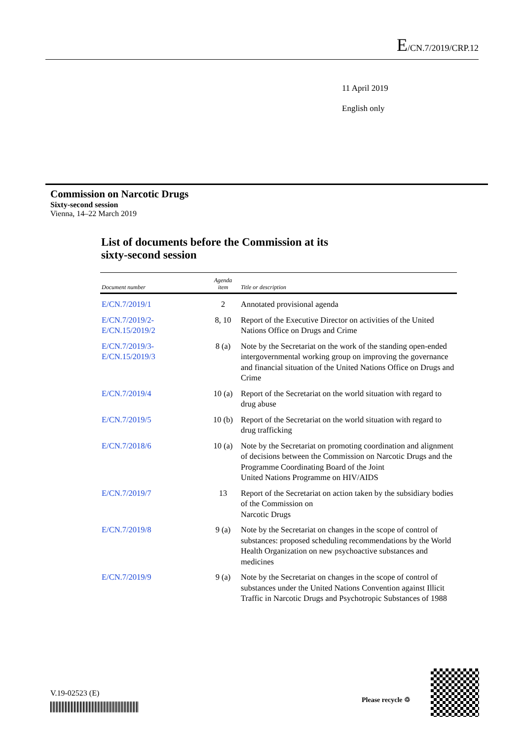E/CN.7/2019/CRP.12
11 April 2019
English only
Commission on Narcotic Drugs
Sixty-second session
Vienna, 14–22 March 2019
List of documents before the Commission at its
sixty-second session
| Document number | Agenda item | Title or description |
| --- | --- | --- |
| E/CN.7/2019/1 | 2 | Annotated provisional agenda |
| E/CN.7/2019/2- E/CN.15/2019/2 | 8, 10 | Report of the Executive Director on activities of the United Nations Office on Drugs and Crime |
| E/CN.7/2019/3- E/CN.15/2019/3 | 8 (a) | Note by the Secretariat on the work of the standing open-ended intergovernmental working group on improving the governance and financial situation of the United Nations Office on Drugs and Crime |
| E/CN.7/2019/4 | 10 (a) | Report of the Secretariat on the world situation with regard to drug abuse |
| E/CN.7/2019/5 | 10 (b) | Report of the Secretariat on the world situation with regard to drug trafficking |
| E/CN.7/2018/6 | 10 (a) | Note by the Secretariat on promoting coordination and alignment of decisions between the Commission on Narcotic Drugs and the Programme Coordinating Board of the Joint United Nations Programme on HIV/AIDS |
| E/CN.7/2019/7 | 13 | Report of the Secretariat on action taken by the subsidiary bodies of the Commission on Narcotic Drugs |
| E/CN.7/2019/8 | 9 (a) | Note by the Secretariat on changes in the scope of control of substances: proposed scheduling recommendations by the World Health Organization on new psychoactive substances and medicines |
| E/CN.7/2019/9 | 9 (a) | Note by the Secretariat on changes in the scope of control of substances under the United Nations Convention against Illicit Traffic in Narcotic Drugs and Psychotropic Substances of 1988 |
V.19-02523 (E)
Please recycle ♲